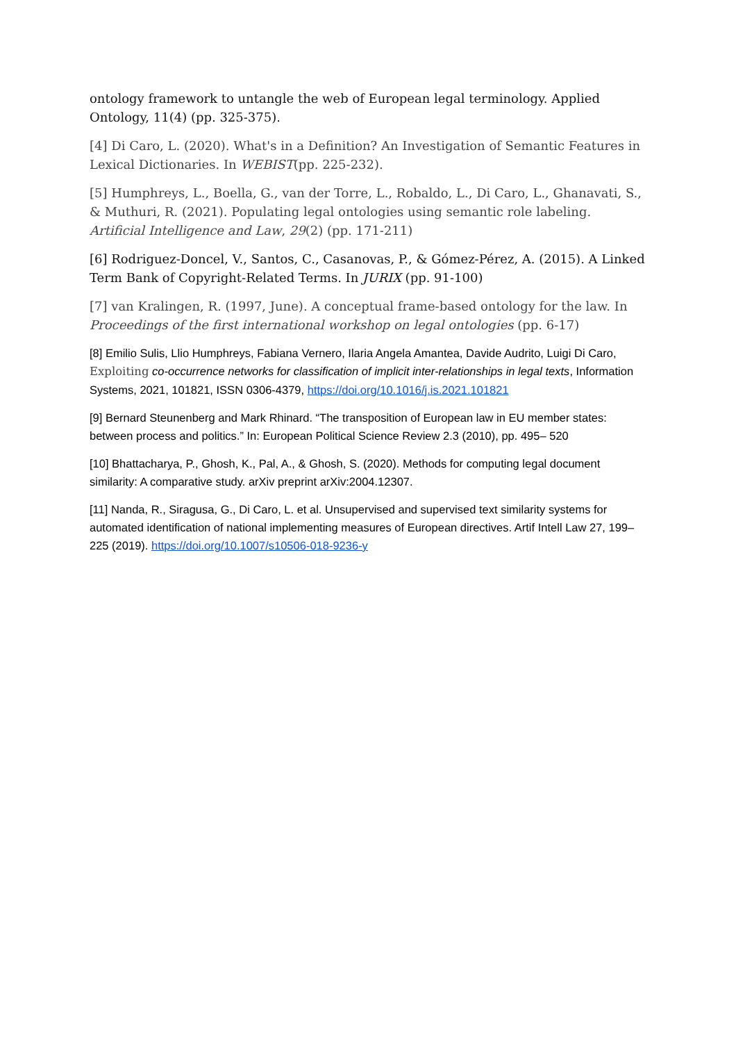ontology framework to untangle the web of European legal terminology. Applied Ontology, 11(4) (pp. 325-375).
[4] Di Caro, L. (2020). What's in a Definition? An Investigation of Semantic Features in Lexical Dictionaries. In WEBIST(pp. 225-232).
[5] Humphreys, L., Boella, G., van der Torre, L., Robaldo, L., Di Caro, L., Ghanavati, S., & Muthuri, R. (2021). Populating legal ontologies using semantic role labeling. Artificial Intelligence and Law, 29(2) (pp. 171-211)
[6] Rodriguez-Doncel, V., Santos, C., Casanovas, P., & Gómez-Pérez, A. (2015). A Linked Term Bank of Copyright-Related Terms. In JURIX (pp. 91-100)
[7] van Kralingen, R. (1997, June). A conceptual frame-based ontology for the law. In Proceedings of the first international workshop on legal ontologies (pp. 6-17)
[8] Emilio Sulis, Llio Humphreys, Fabiana Vernero, Ilaria Angela Amantea, Davide Audrito, Luigi Di Caro, Exploiting co-occurrence networks for classification of implicit inter-relationships in legal texts, Information Systems, 2021, 101821, ISSN 0306-4379, https://doi.org/10.1016/j.is.2021.101821
[9] Bernard Steunenberg and Mark Rhinard. “The transposition of European law in EU member states: between process and politics.” In: European Political Science Review 2.3 (2010), pp. 495– 520
[10] Bhattacharya, P., Ghosh, K., Pal, A., & Ghosh, S. (2020). Methods for computing legal document similarity: A comparative study. arXiv preprint arXiv:2004.12307.
[11] Nanda, R., Siragusa, G., Di Caro, L. et al. Unsupervised and supervised text similarity systems for automated identification of national implementing measures of European directives. Artif Intell Law 27, 199–225 (2019). https://doi.org/10.1007/s10506-018-9236-y